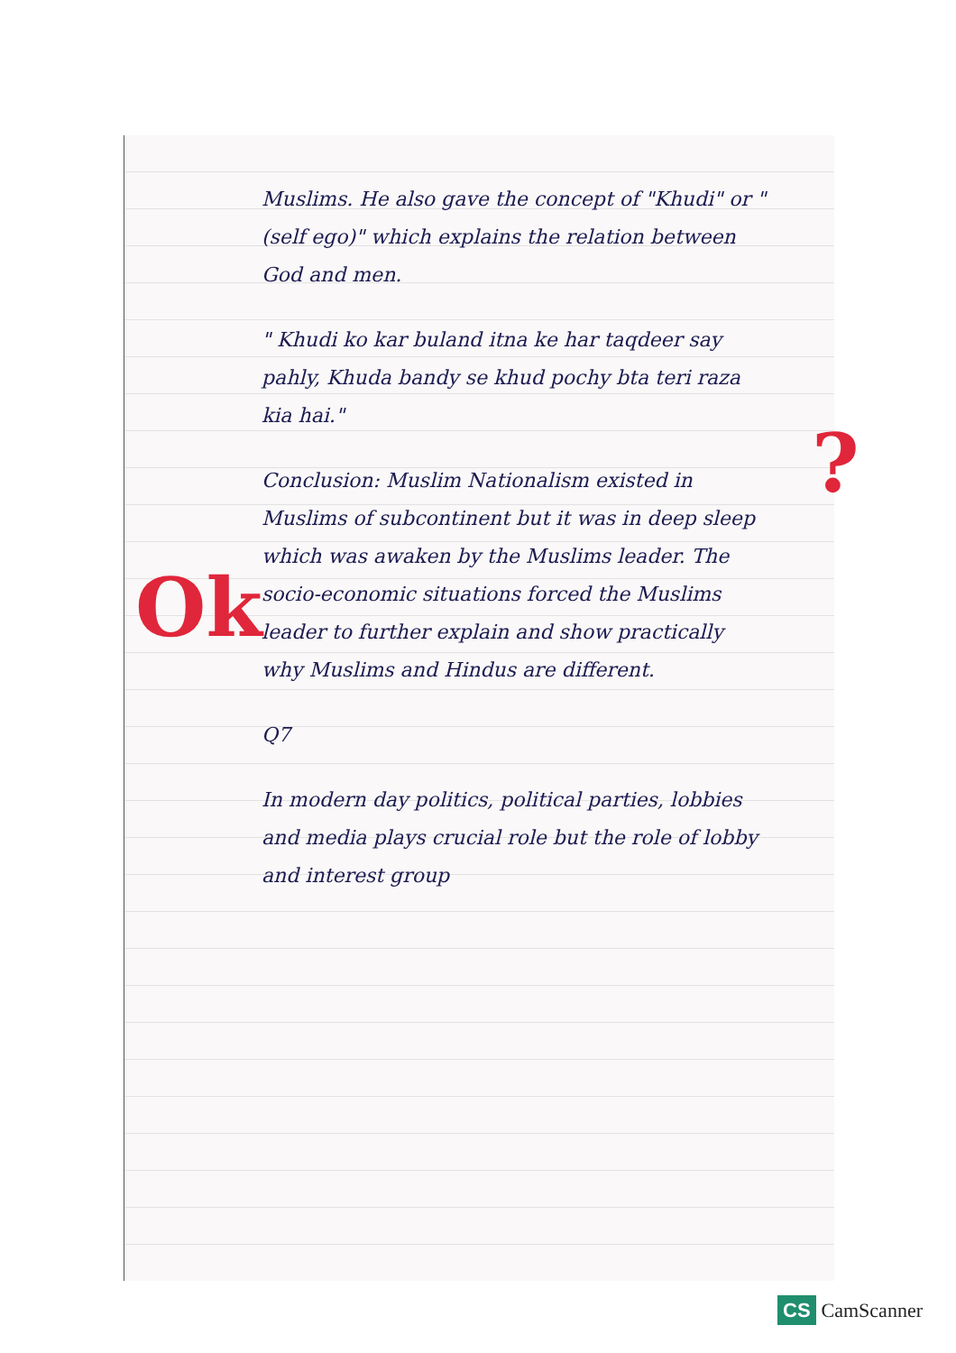Ok
?
Muslims. He also gave the concept of "Khudi" or "(self ego)" which explains the relation between God and men.
" Khudi ko kar buland itna ke har taqdeer say pahly, Khuda bandy se khud pochy bta teri raza kia hai."
Conclusion: Muslim Nationalism existed in Muslims of subcontinent but it was in deep sleep which was awaken by the Muslims leader. The socio-economic situations forced the Muslims leader to further explain and show practically why Muslims and Hindus are different.
Q7
In modern day politics, political parties, lobbies and media plays crucial role but the role of lobby and interest group
CS CamScanner